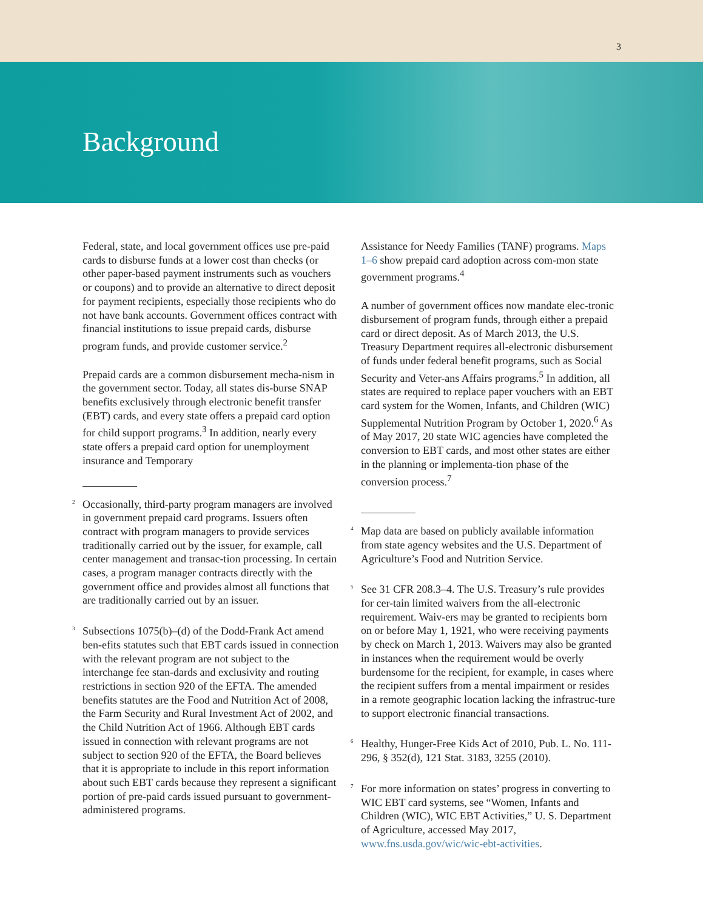3
Background
Federal, state, and local government offices use pre-paid cards to disburse funds at a lower cost than checks (or other paper-based payment instruments such as vouchers or coupons) and to provide an alternative to direct deposit for payment recipients, especially those recipients who do not have bank accounts. Government offices contract with financial institutions to issue prepaid cards, disburse program funds, and provide customer service.<sup>2</sup>
Prepaid cards are a common disbursement mecha-nism in the government sector. Today, all states dis-burse SNAP benefits exclusively through electronic benefit transfer (EBT) cards, and every state offers a prepaid card option for child support programs.<sup>3</sup> In addition, nearly every state offers a prepaid card option for unemployment insurance and Temporary
<sup>2</sup> Occasionally, third-party program managers are involved in government prepaid card programs. Issuers often contract with program managers to provide services traditionally carried out by the issuer, for example, call center management and transac-tion processing. In certain cases, a program manager contracts directly with the government office and provides almost all functions that are traditionally carried out by an issuer.
<sup>3</sup> Subsections 1075(b)–(d) of the Dodd-Frank Act amend ben-efits statutes such that EBT cards issued in connection with the relevant program are not subject to the interchange fee stan-dards and exclusivity and routing restrictions in section 920 of the EFTA. The amended benefits statutes are the Food and Nutrition Act of 2008, the Farm Security and Rural Investment Act of 2002, and the Child Nutrition Act of 1966. Although EBT cards issued in connection with relevant programs are not subject to section 920 of the EFTA, the Board believes that it is appropriate to include in this report information about such EBT cards because they represent a significant portion of pre-paid cards issued pursuant to government-administered programs.
Assistance for Needy Families (TANF) programs. Maps 1–6 show prepaid card adoption across com-mon state government programs.<sup>4</sup>
A number of government offices now mandate elec-tronic disbursement of program funds, through either a prepaid card or direct deposit. As of March 2013, the U.S. Treasury Department requires all-electronic disbursement of funds under federal benefit programs, such as Social Security and Veter-ans Affairs programs.<sup>5</sup> In addition, all states are required to replace paper vouchers with an EBT card system for the Women, Infants, and Children (WIC) Supplemental Nutrition Program by October 1, 2020.<sup>6</sup> As of May 2017, 20 state WIC agencies have completed the conversion to EBT cards, and most other states are either in the planning or implementa-tion phase of the conversion process.<sup>7</sup>
<sup>4</sup> Map data are based on publicly available information from state agency websites and the U.S. Department of Agriculture’s Food and Nutrition Service.
<sup>5</sup> See 31 CFR 208.3–4. The U.S. Treasury’s rule provides for cer-tain limited waivers from the all-electronic requirement. Waiv-ers may be granted to recipients born on or before May 1, 1921, who were receiving payments by check on March 1, 2013. Waivers may also be granted in instances when the requirement would be overly burdensome for the recipient, for example, in cases where the recipient suffers from a mental impairment or resides in a remote geographic location lacking the infrastruc-ture to support electronic financial transactions.
<sup>6</sup> Healthy, Hunger-Free Kids Act of 2010, Pub. L. No. 111-296, § 352(d), 121 Stat. 3183, 3255 (2010).
<sup>7</sup> For more information on states’ progress in converting to WIC EBT card systems, see “Women, Infants and Children (WIC), WIC EBT Activities,” U. S. Department of Agriculture, accessed May 2017, www.fns.usda.gov/wic/wic-ebt-activities.